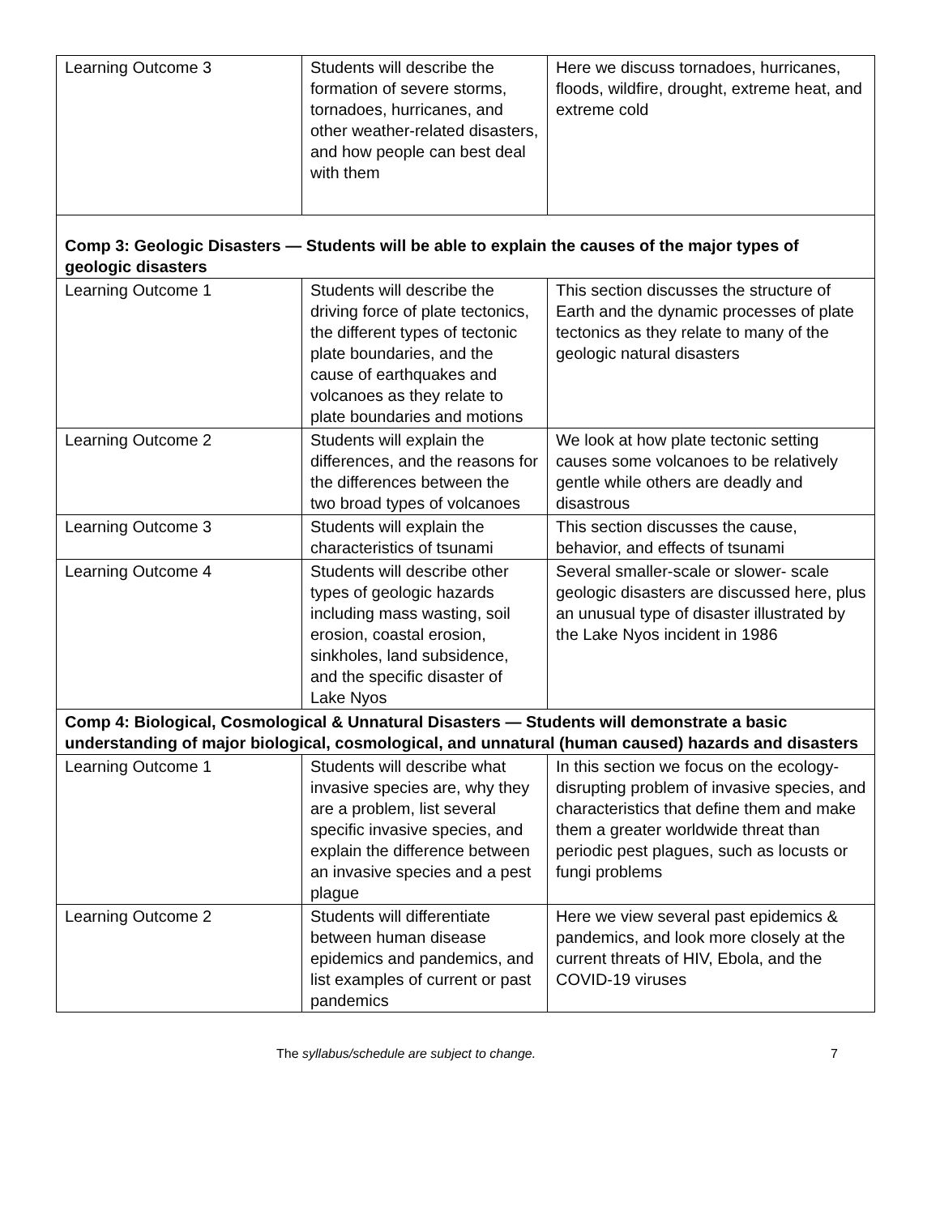| Learning Outcome 3 | Students will describe the formation of severe storms, tornadoes, hurricanes, and other weather-related disasters, and how people can best deal with them | Here we discuss tornadoes, hurricanes, floods, wildfire, drought, extreme heat, and extreme cold |
| Comp 3: Geologic Disasters — Students will be able to explain the causes of the major types of geologic disasters | | |
| Learning Outcome 1 | Students will describe the driving force of plate tectonics, the different types of tectonic plate boundaries, and the cause of earthquakes and volcanoes as they relate to plate boundaries and motions | This section discusses the structure of Earth and the dynamic processes of plate tectonics as they relate to many of the geologic natural disasters |
| Learning Outcome 2 | Students will explain the differences, and the reasons for the differences between the two broad types of volcanoes | We look at how plate tectonic setting causes some volcanoes to be relatively gentle while others are deadly and disastrous |
| Learning Outcome 3 | Students will explain the characteristics of tsunami | This section discusses the cause, behavior, and effects of tsunami |
| Learning Outcome 4 | Students will describe other types of geologic hazards including mass wasting, soil erosion, coastal erosion, sinkholes, land subsidence, and the specific disaster of Lake Nyos | Several smaller-scale or slower- scale geologic disasters are discussed here, plus an unusual type of disaster illustrated by the Lake Nyos incident in 1986 |
| Comp 4: Biological, Cosmological & Unnatural Disasters — Students will demonstrate a basic understanding of major biological, cosmological, and unnatural (human caused) hazards and disasters | | |
| Learning Outcome 1 | Students will describe what invasive species are, why they are a problem, list several specific invasive species, and explain the difference between an invasive species and a pest plague | In this section we focus on the ecology-disrupting problem of invasive species, and characteristics that define them and make them a greater worldwide threat than periodic pest plagues, such as locusts or fungi problems |
| Learning Outcome 2 | Students will differentiate between human disease epidemics and pandemics, and list examples of current or past pandemics | Here we view several past epidemics & pandemics, and look more closely at the current threats of HIV, Ebola, and the COVID-19 viruses |
The syllabus/schedule are subject to change. 7